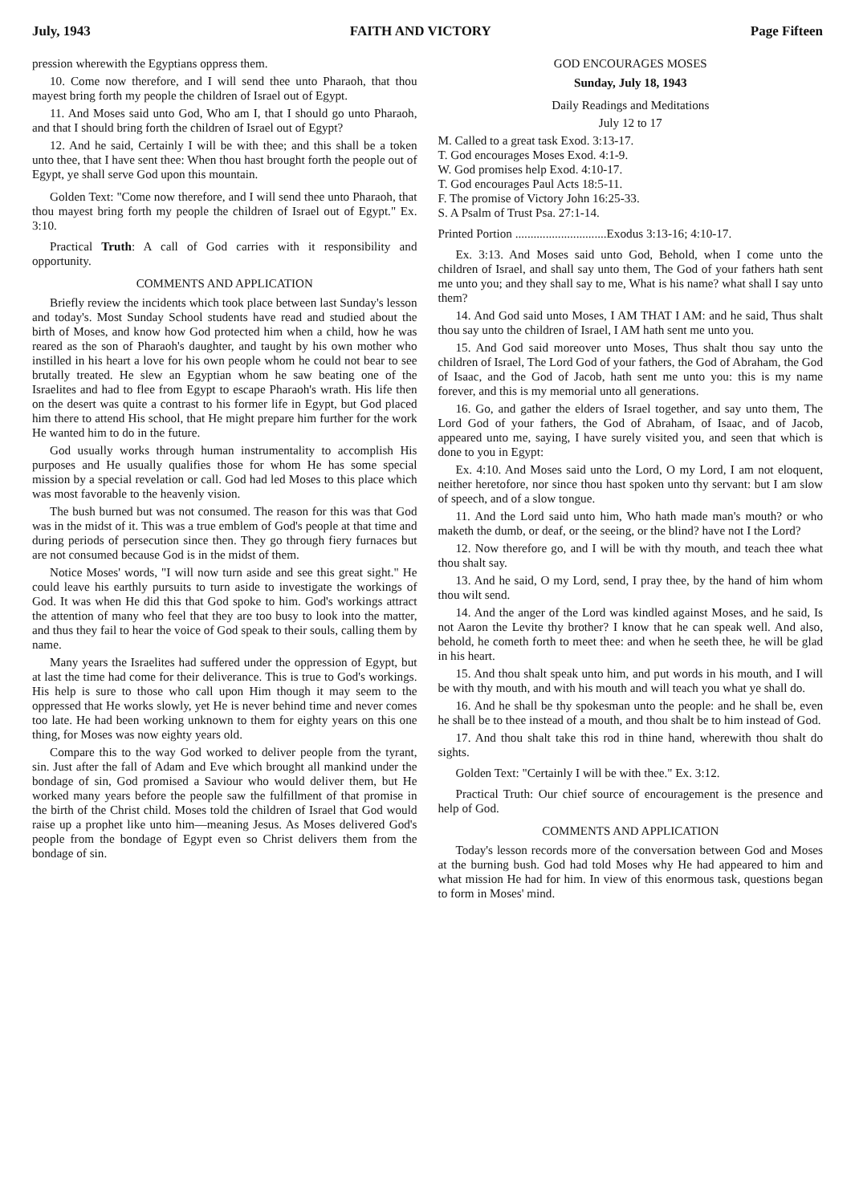July, 1943 FAITH AND VICTORY Page Fifteen
pression wherewith the Egyptians oppress them.
10. Come now therefore, and I will send thee unto Pharaoh, that thou mayest bring forth my people the children of Israel out of Egypt.
11. And Moses said unto God, Who am I, that I should go unto Pharaoh, and that I should bring forth the children of Israel out of Egypt?
12. And he said, Certainly I will be with thee; and this shall be a token unto thee, that I have sent thee: When thou hast brought forth the people out of Egypt, ye shall serve God upon this mountain.
Golden Text: "Come now therefore, and I will send thee unto Pharaoh, that thou mayest bring forth my people the children of Israel out of Egypt." Ex. 3:10.
Practical Truth: A call of God carries with it responsibility and opportunity.
COMMENTS AND APPLICATION
Briefly review the incidents which took place between last Sunday's lesson and today's. Most Sunday School students have read and studied about the birth of Moses, and know how God protected him when a child, how he was reared as the son of Pharaoh's daughter, and taught by his own mother who instilled in his heart a love for his own people whom he could not bear to see brutally treated. He slew an Egyptian whom he saw beating one of the Israelites and had to flee from Egypt to escape Pharaoh's wrath. His life then on the desert was quite a contrast to his former life in Egypt, but God placed him there to attend His school, that He might prepare him further for the work He wanted him to do in the future.
God usually works through human instrumentality to accomplish His purposes and He usually qualifies those for whom He has some special mission by a special revelation or call. God had led Moses to this place which was most favorable to the heavenly vision.
The bush burned but was not consumed. The reason for this was that God was in the midst of it. This was a true emblem of God's people at that time and during periods of persecution since then. They go through fiery furnaces but are not consumed because God is in the midst of them.
Notice Moses' words, "I will now turn aside and see this great sight." He could leave his earthly pursuits to turn aside to investigate the workings of God. It was when He did this that God spoke to him. God's workings attract the attention of many who feel that they are too busy to look into the matter, and thus they fail to hear the voice of God speak to their souls, calling them by name.
Many years the Israelites had suffered under the oppression of Egypt, but at last the time had come for their deliverance. This is true to God's workings. His help is sure to those who call upon Him though it may seem to the oppressed that He works slowly, yet He is never behind time and never comes too late. He had been working unknown to them for eighty years on this one thing, for Moses was now eighty years old.
Compare this to the way God worked to deliver people from the tyrant, sin. Just after the fall of Adam and Eve which brought all mankind under the bondage of sin, God promised a Saviour who would deliver them, but He worked many years before the people saw the fulfillment of that promise in the birth of the Christ child. Moses told the children of Israel that God would raise up a prophet like unto him—meaning Jesus. As Moses delivered God's people from the bondage of Egypt even so Christ delivers them from the bondage of sin.
GOD ENCOURAGES MOSES
Sunday, July 18, 1943
Daily Readings and Meditations
July 12 to 17
M. Called to a great task Exod. 3:13-17.
T. God encourages Moses Exod. 4:1-9.
W. God promises help Exod. 4:10-17.
T. God encourages Paul Acts 18:5-11.
F. The promise of Victory John 16:25-33.
S. A Psalm of Trust Psa. 27:1-14.
Printed Portion ..............................Exodus 3:13-16; 4:10-17.
Ex. 3:13. And Moses said unto God, Behold, when I come unto the children of Israel, and shall say unto them, The God of your fathers hath sent me unto you; and they shall say to me, What is his name? what shall I say unto them?
14. And God said unto Moses, I AM THAT I AM: and he said, Thus shalt thou say unto the children of Israel, I AM hath sent me unto you.
15. And God said moreover unto Moses, Thus shalt thou say unto the children of Israel, The Lord God of your fathers, the God of Abraham, the God of Isaac, and the God of Jacob, hath sent me unto you: this is my name forever, and this is my memorial unto all generations.
16. Go, and gather the elders of Israel together, and say unto them, The Lord God of your fathers, the God of Abraham, of Isaac, and of Jacob, appeared unto me, saying, I have surely visited you, and seen that which is done to you in Egypt:
Ex. 4:10. And Moses said unto the Lord, O my Lord, I am not eloquent, neither heretofore, nor since thou hast spoken unto thy servant: but I am slow of speech, and of a slow tongue.
11. And the Lord said unto him, Who hath made man's mouth? or who maketh the dumb, or deaf, or the seeing, or the blind? have not I the Lord?
12. Now therefore go, and I will be with thy mouth, and teach thee what thou shalt say.
13. And he said, O my Lord, send, I pray thee, by the hand of him whom thou wilt send.
14. And the anger of the Lord was kindled against Moses, and he said, Is not Aaron the Levite thy brother? I know that he can speak well. And also, behold, he cometh forth to meet thee: and when he seeth thee, he will be glad in his heart.
15. And thou shalt speak unto him, and put words in his mouth, and I will be with thy mouth, and with his mouth and will teach you what ye shall do.
16. And he shall be thy spokesman unto the people: and he shall be, even he shall be to thee instead of a mouth, and thou shalt be to him instead of God.
17. And thou shalt take this rod in thine hand, wherewith thou shalt do sights.
Golden Text: "Certainly I will be with thee." Ex. 3:12.
Practical Truth: Our chief source of encouragement is the presence and help of God.
COMMENTS AND APPLICATION
Today's lesson records more of the conversation between God and Moses at the burning bush. God had told Moses why He had appeared to him and what mission He had for him. In view of this enormous task, questions began to form in Moses' mind.